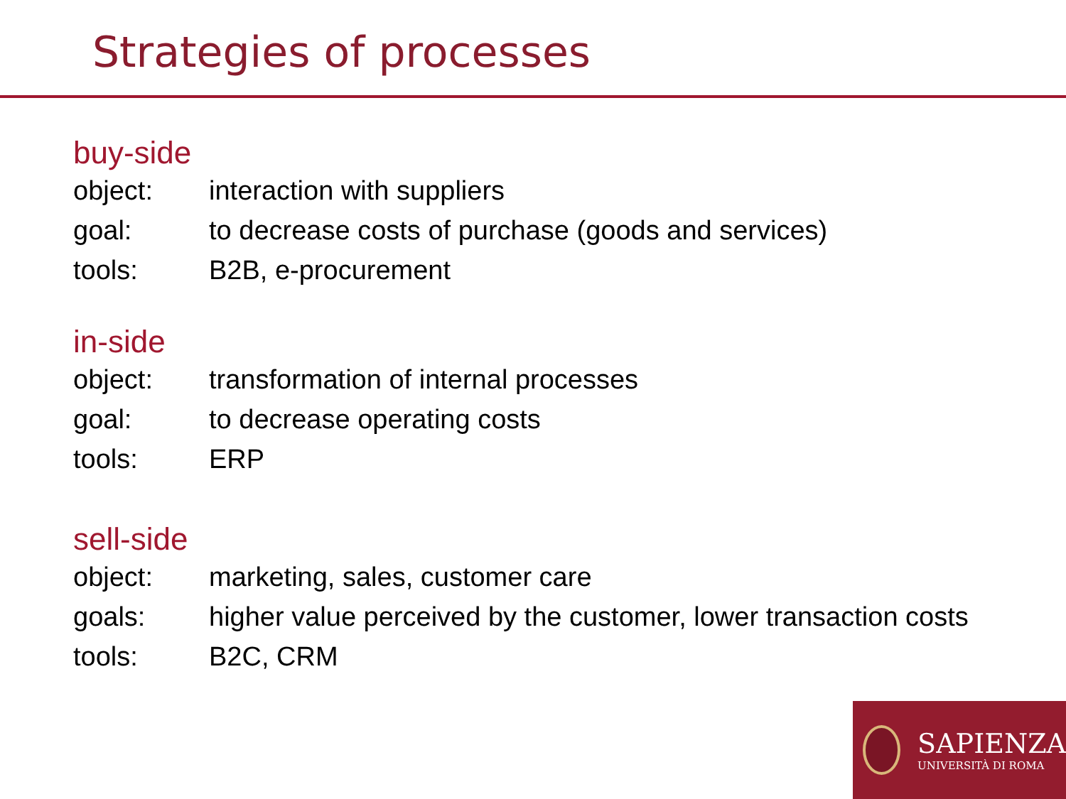Strategies of processes
buy-side
object: interaction with suppliers
goal: to decrease costs of purchase (goods and services)
tools: B2B, e-procurement
in-side
object: transformation of internal processes
goal: to decrease operating costs
tools: ERP
sell-side
object: marketing, sales, customer care
goals: higher value perceived by the customer, lower transaction costs
tools: B2C, CRM
SAPIENZA
UNIVERSITÀ DI ROMA